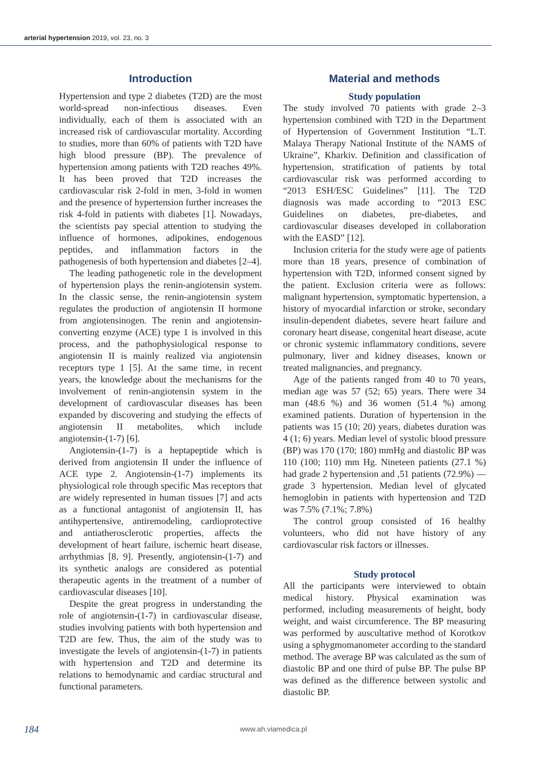arterial hypertension 2019, vol. 23, no. 3
Introduction
Hypertension and type 2 diabetes (T2D) are the most world-spread non-infectious diseases. Even individually, each of them is associated with an increased risk of cardiovascular mortality. According to studies, more than 60% of patients with T2D have high blood pressure (BP). The prevalence of hypertension among patients with T2D reaches 49%. It has been proved that T2D increases the cardiovascular risk 2-fold in men, 3-fold in women and the presence of hypertension further increases the risk 4-fold in patients with diabetes [1]. Nowadays, the scientists pay special attention to studying the influence of hormones, adipokines, endogenous peptides, and inflammation factors in the pathogenesis of both hypertension and diabetes [2–4].
The leading pathogenetic role in the development of hypertension plays the renin-angiotensin system. In the classic sense, the renin-angiotensin system regulates the production of angiotensin II hormone from angiotensinogen. The renin and angiotensin-converting enzyme (ACE) type 1 is involved in this process, and the pathophysiological response to angiotensin II is mainly realized via angiotensin receptors type 1 [5]. At the same time, in recent years, the knowledge about the mechanisms for the involvement of renin-angiotensin system in the development of cardiovascular diseases has been expanded by discovering and studying the effects of angiotensin II metabolites, which include angiotensin-(1-7) [6].
Angiotensin-(1-7) is a heptapeptide which is derived from angiotensin II under the influence of ACE type 2. Angiotensin-(1-7) implements its physiological role through specific Mas receptors that are widely represented in human tissues [7] and acts as a functional antagonist of angiotensin II, has antihypertensive, antiremodeling, cardioprotective and antiatherosclerotic properties, affects the development of heart failure, ischemic heart disease, arrhythmias [8, 9]. Presently, angiotensin-(1-7) and its synthetic analogs are considered as potential therapeutic agents in the treatment of a number of cardiovascular diseases [10].
Despite the great progress in understanding the role of angiotensin-(1-7) in cardiovascular disease, studies involving patients with both hypertension and T2D are few. Thus, the aim of the study was to investigate the levels of angiotensin-(1-7) in patients with hypertension and T2D and determine its relations to hemodynamic and cardiac structural and functional parameters.
Material and methods
Study population
The study involved 70 patients with grade 2–3 hypertension combined with T2D in the Department of Hypertension of Government Institution “L.T. Malaya Therapy National Institute of the NAMS of Ukraine”, Kharkiv. Definition and classification of hypertension, stratification of patients by total cardiovascular risk was performed according to “2013 ESH/ESC Guidelines” [11]. The T2D diagnosis was made according to “2013 ESC Guidelines on diabetes, pre-diabetes, and cardiovascular diseases developed in collaboration with the EASD” [12].
Inclusion criteria for the study were age of patients more than 18 years, presence of combination of hypertension with T2D, informed consent signed by the patient. Exclusion criteria were as follows: malignant hypertension, symptomatic hypertension, a history of myocardial infarction or stroke, secondary insulin-dependent diabetes, severe heart failure and coronary heart disease, congenital heart disease, acute or chronic systemic inflammatory conditions, severe pulmonary, liver and kidney diseases, known or treated malignancies, and pregnancy.
Age of the patients ranged from 40 to 70 years, median age was 57 (52; 65) years. There were 34 man (48.6 %) and 36 women (51.4 %) among examined patients. Duration of hypertension in the patients was 15 (10; 20) years, diabetes duration was 4 (1; 6) years. Median level of systolic blood pressure (BP) was 170 (170; 180) mmHg and diastolic BP was 110 (100; 110) mm Hg. Nineteen patients (27.1 %) had grade 2 hypertension and ,51 patients (72.9%) — grade 3 hypertension. Median level of glycated hemoglobin in patients with hypertension and T2D was 7.5% (7.1%; 7.8%)
The control group consisted of 16 healthy volunteers, who did not have history of any cardiovascular risk factors or illnesses.
Study protocol
All the participants were interviewed to obtain medical history. Physical examination was performed, including measurements of height, body weight, and waist circumference. The BP measuring was performed by auscultative method of Korotkov using a sphygmomanometer according to the standard method. The average BP was calculated as the sum of diastolic BP and one third of pulse BP. The pulse BP was defined as the difference between systolic and diastolic BP.
184 www.ah.viamedica.pl